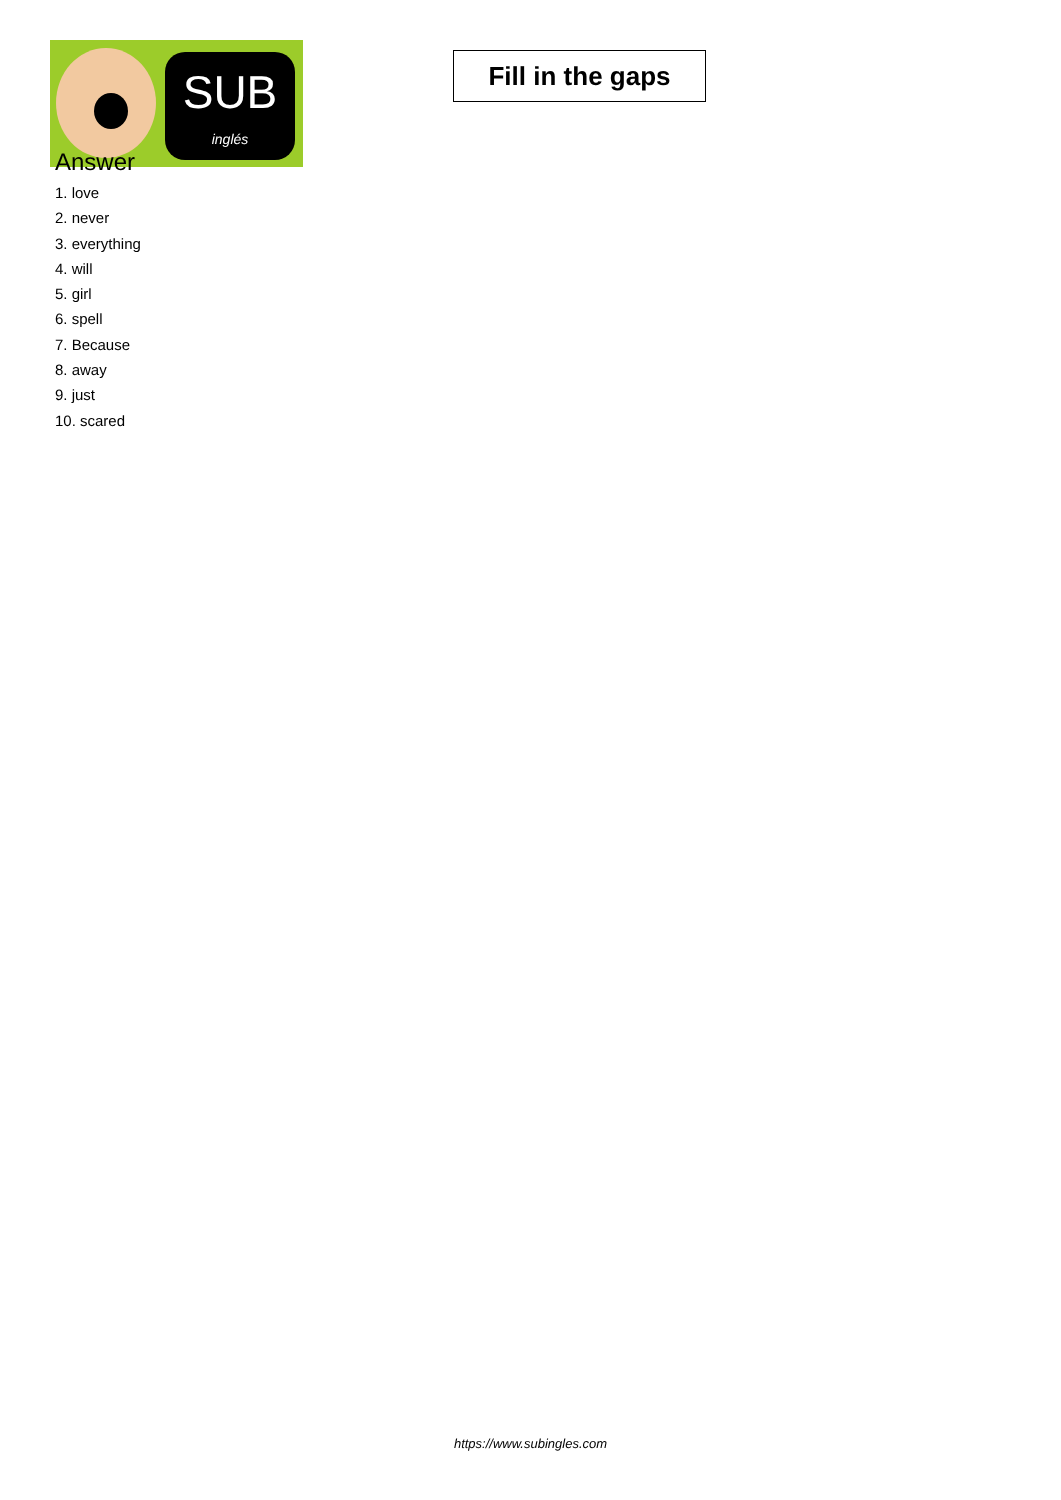SUB
inglés
Fill in the gaps
Answer
1. love
2. never
3. everything
4. will
5. girl
6. spell
7. Because
8. away
9. just
10. scared
https://www.subingles.com